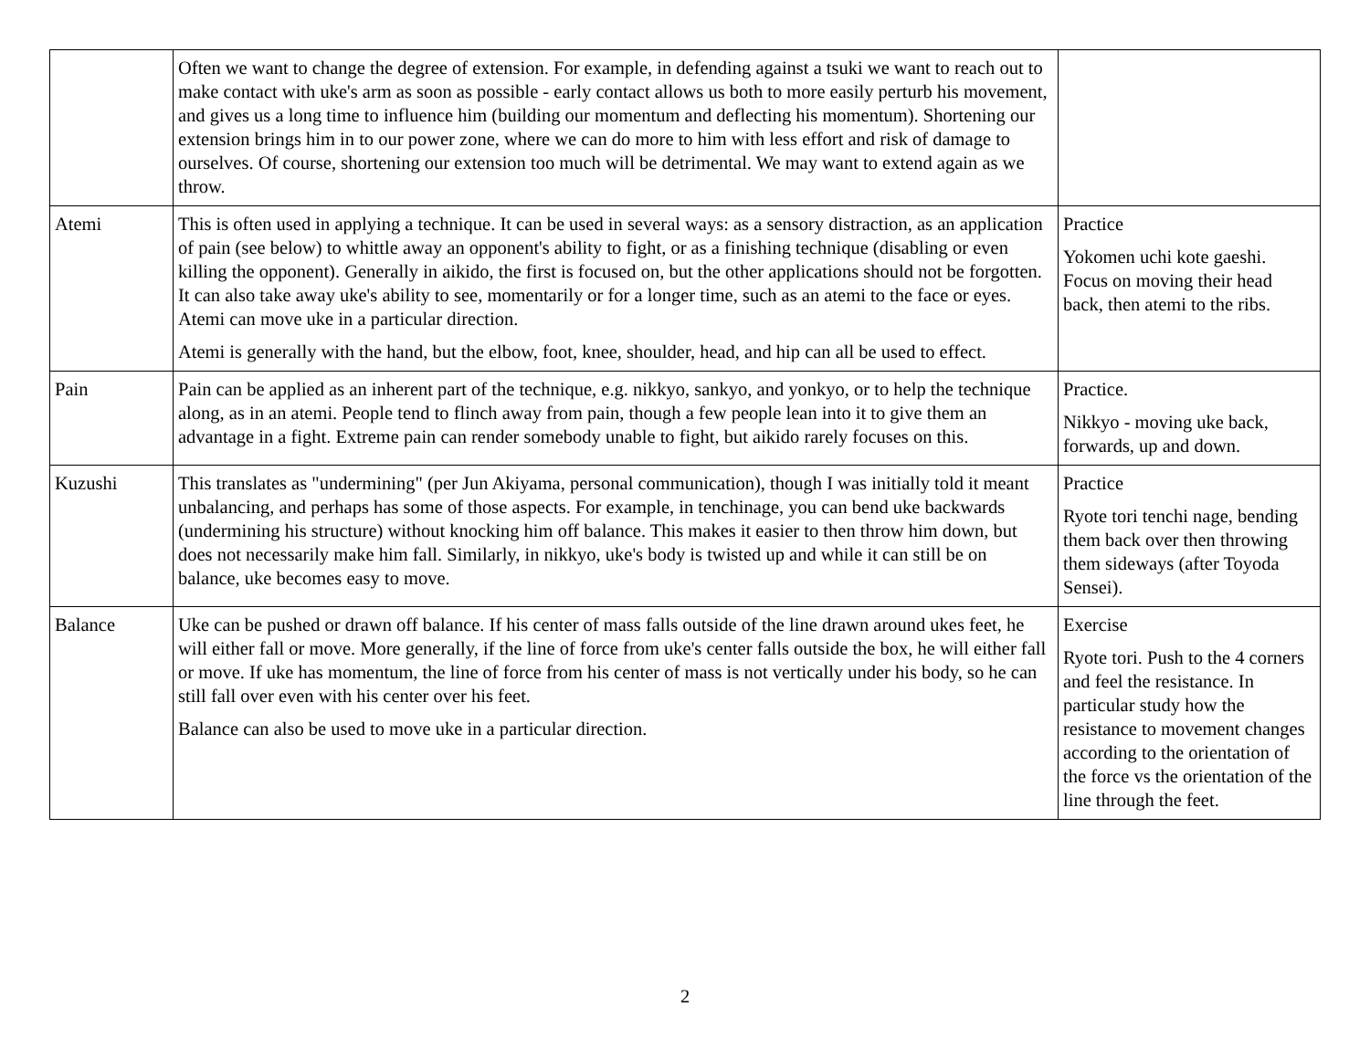| | Often we want to change the degree of extension. For example, in defending against a tsuki we want to reach out to make contact with uke's arm as soon as possible - early contact allows us both to more easily perturb his movement, and gives us a long time to influence him (building our momentum and deflecting his momentum). Shortening our extension brings him in to our power zone, where we can do more to him with less effort and risk of damage to ourselves. Of course, shortening our extension too much will be detrimental. We may want to extend again as we throw. | |
| Atemi | This is often used in applying a technique. It can be used in several ways: as a sensory distraction, as an application of pain (see below) to whittle away an opponent's ability to fight, or as a finishing technique (disabling or even killing the opponent). Generally in aikido, the first is focused on, but the other applications should not be forgotten. It can also take away uke's ability to see, momentarily or for a longer time, such as an atemi to the face or eyes. Atemi can move uke in a particular direction. Atemi is generally with the hand, but the elbow, foot, knee, shoulder, head, and hip can all be used to effect. | Practice Yokomen uchi kote gaeshi. Focus on moving their head back, then atemi to the ribs. |
| Pain | Pain can be applied as an inherent part of the technique, e.g. nikkyo, sankyo, and yonkyo, or to help the technique along, as in an atemi. People tend to flinch away from pain, though a few people lean into it to give them an advantage in a fight. Extreme pain can render somebody unable to fight, but aikido rarely focuses on this. | Practice. Nikkyo - moving uke back, forwards, up and down. |
| Kuzushi | This translates as "undermining" (per Jun Akiyama, personal communication), though I was initially told it meant unbalancing, and perhaps has some of those aspects. For example, in tenchinage, you can bend uke backwards (undermining his structure) without knocking him off balance. This makes it easier to then throw him down, but does not necessarily make him fall. Similarly, in nikkyo, uke's body is twisted up and while it can still be on balance, uke becomes easy to move. | Practice Ryote tori tenchi nage, bending them back over then throwing them sideways (after Toyoda Sensei). |
| Balance | Uke can be pushed or drawn off balance. If his center of mass falls outside of the line drawn around ukes feet, he will either fall or move. More generally, if the line of force from uke's center falls outside the box, he will either fall or move. If uke has momentum, the line of force from his center of mass is not vertically under his body, so he can still fall over even with his center over his feet. Balance can also be used to move uke in a particular direction. | Exercise Ryote tori. Push to the 4 corners and feel the resistance. In particular study how the resistance to movement changes according to the orientation of the force vs the orientation of the line through the feet. |
2